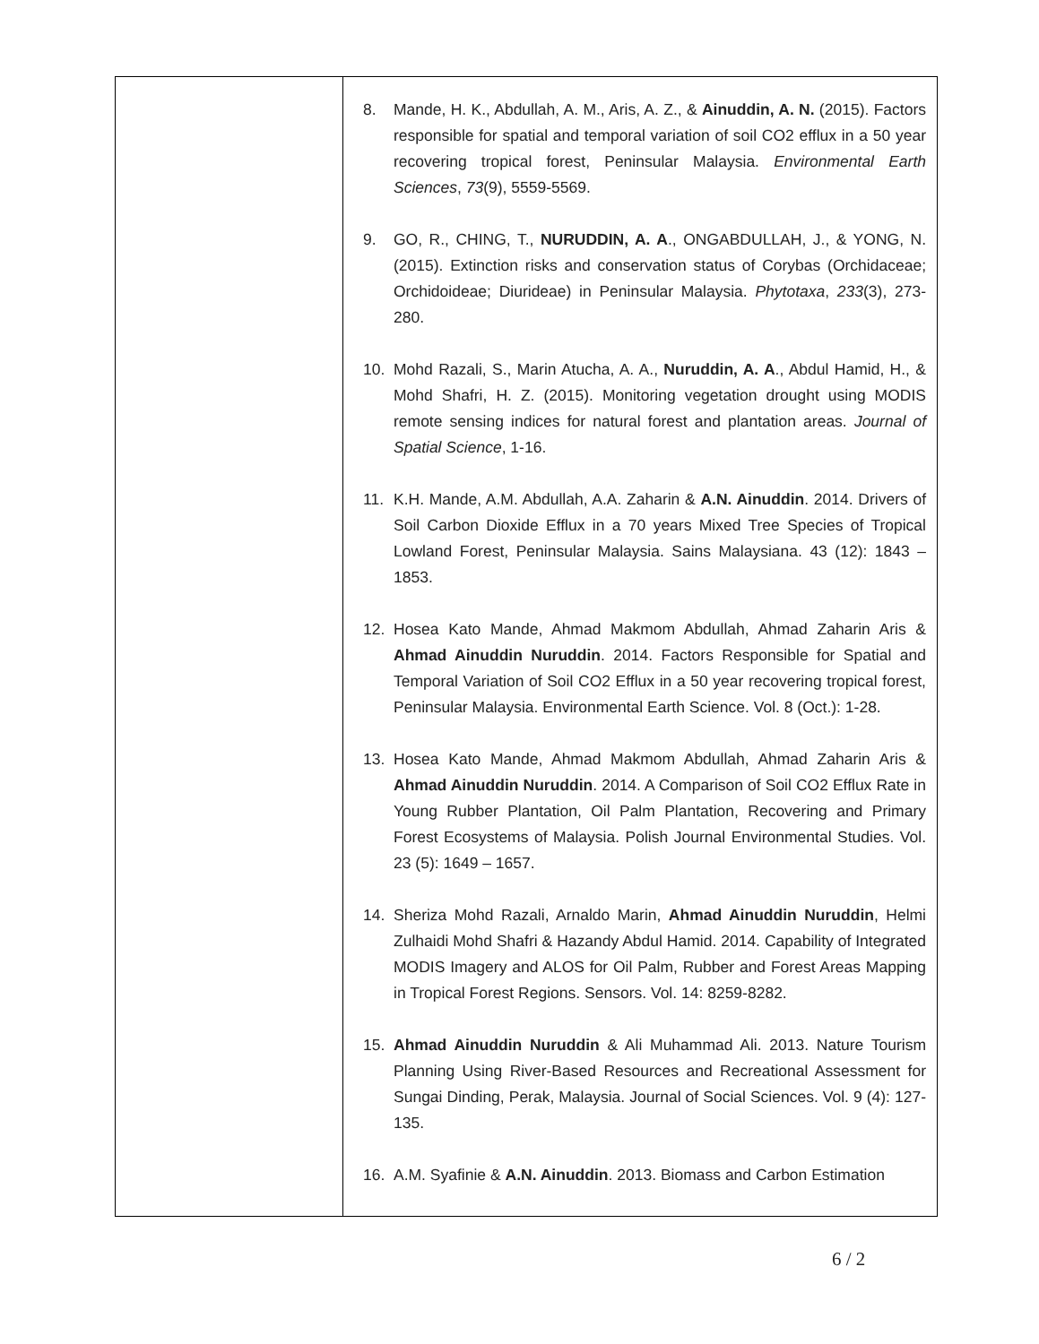| | 8. Mande, H. K., Abdullah, A. M., Aris, A. Z., & Ainuddin, A. N. (2015). Factors responsible for spatial and temporal variation of soil CO2 efflux in a 50 year recovering tropical forest, Peninsular Malaysia. Environmental Earth Sciences , 73 (9), 5559-5569. 9. GO, R., CHING, T., NURUDDIN, A. A ., ONGABDULLAH, J., & YONG, N. (2015). Extinction risks and conservation status of Corybas (Orchidaceae; Orchidoideae; Diurideae) in Peninsular Malaysia. Phytotaxa , 233 (3), 273-280. 10. Mohd Razali, S., Marin Atucha, A. A., Nuruddin, A. A ., Abdul Hamid, H., & Mohd Shafri, H. Z. (2015). Monitoring vegetation drought using MODIS remote sensing indices for natural forest and plantation areas. Journal of Spatial Science , 1-16. 11. K.H. Mande, A.M. Abdullah, A.A. Zaharin & A.N. Ainuddin . 2014. Drivers of Soil Carbon Dioxide Efflux in a 70 years Mixed Tree Species of Tropical Lowland Forest, Peninsular Malaysia. Sains Malaysiana. 43 (12): 1843 – 1853. 12. Hosea Kato Mande, Ahmad Makmom Abdullah, Ahmad Zaharin Aris & Ahmad Ainuddin Nuruddin . 2014. Factors Responsible for Spatial and Temporal Variation of Soil CO2 Efflux in a 50 year recovering tropical forest, Peninsular Malaysia. Environmental Earth Science. Vol. 8 (Oct.): 1-28. 13. Hosea Kato Mande, Ahmad Makmom Abdullah, Ahmad Zaharin Aris & Ahmad Ainuddin Nuruddin . 2014. A Comparison of Soil CO2 Efflux Rate in Young Rubber Plantation, Oil Palm Plantation, Recovering and Primary Forest Ecosystems of Malaysia. Polish Journal Environmental Studies. Vol. 23 (5): 1649 – 1657. 14. Sheriza Mohd Razali, Arnaldo Marin, Ahmad Ainuddin Nuruddin , Helmi Zulhaidi Mohd Shafri & Hazandy Abdul Hamid. 2014. Capability of Integrated MODIS Imagery and ALOS for Oil Palm, Rubber and Forest Areas Mapping in Tropical Forest Regions. Sensors. Vol. 14: 8259-8282. 15. Ahmad Ainuddin Nuruddin & Ali Muhammad Ali. 2013. Nature Tourism Planning Using River-Based Resources and Recreational Assessment for Sungai Dinding, Perak, Malaysia. Journal of Social Sciences. Vol. 9 (4): 127-135. 16. A.M. Syafinie & A.N. Ainuddin . 2013. Biomass and Carbon Estimation |
6 / 2